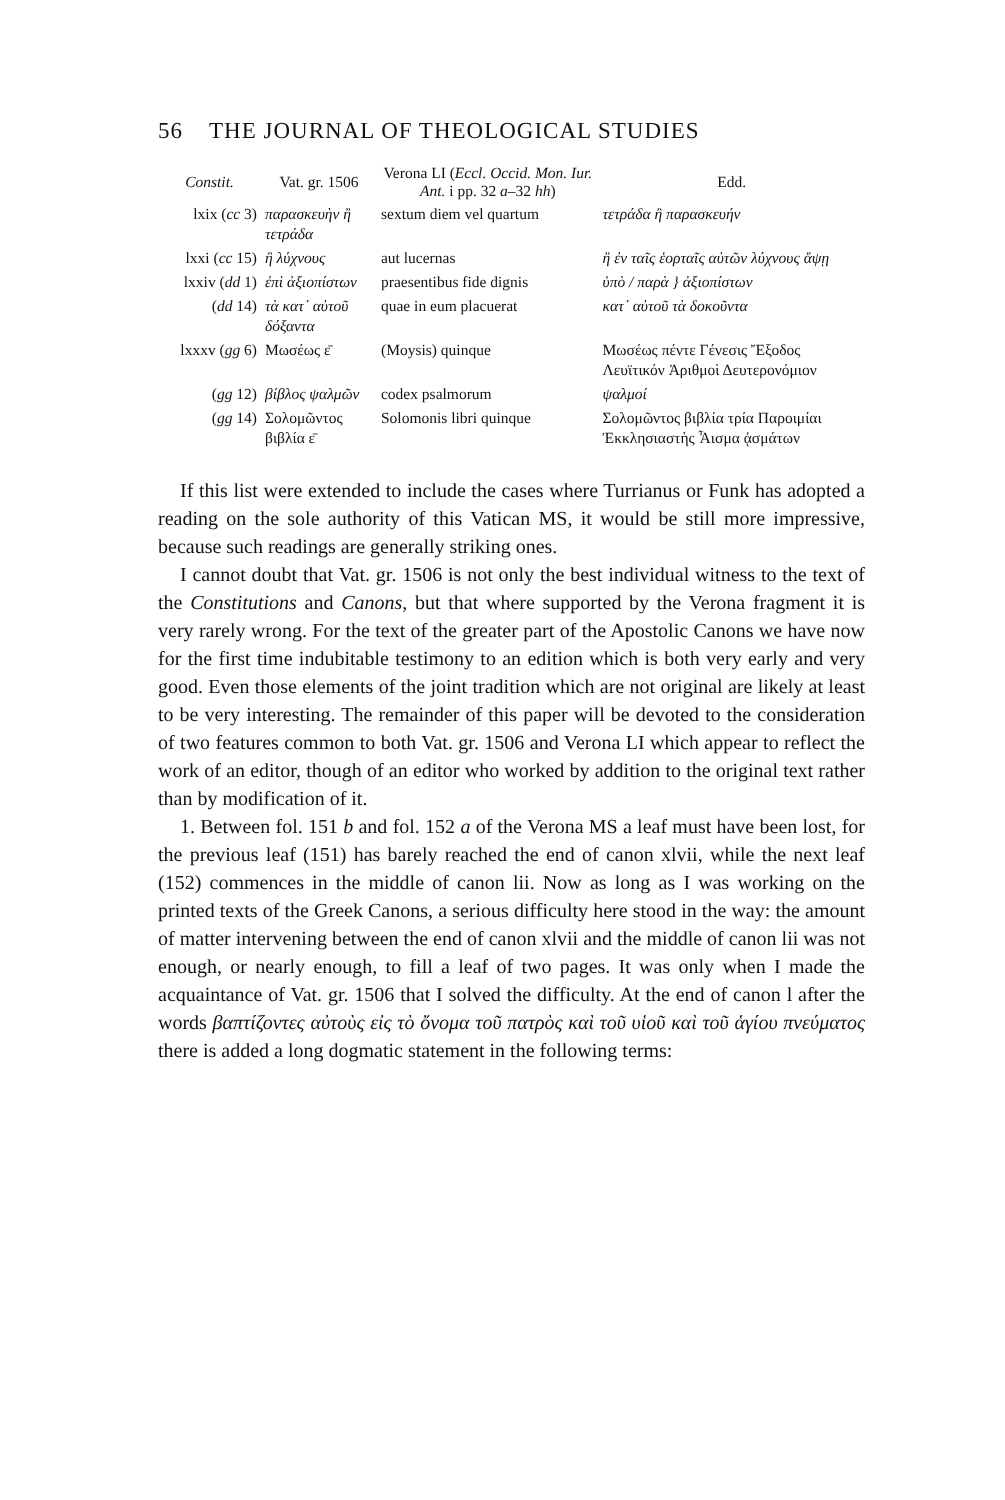56 THE JOURNAL OF THEOLOGICAL STUDIES
| Constit. | Vat. gr. 1506 | Verona LI ( Eccl. Occid. Mon. Iur. Ant. i pp. 32 a –32 hh ) | Edd. |
| --- | --- | --- | --- |
| lxix ( cc 3) | παρασκευὴν ἢ τετράδα | sextum diem vel quartum | τετράδα ἢ παρασκευήν |
| lxxi ( cc 15) | ἢ λύχνους | aut lucernas | ἢ ἐν ταῖς ἑορταῖς αὐτῶν λύχνους ἅψῃ |
| lxxiv ( dd 1) | ἐπὶ ἀξιοπίστων | praesentibus fide dignis | ὑπὸ / παρὰ } ἀξιοπίστων |
| ( dd 14) | τὰ κατ᾽ αὐτοῦ δόξαντα | quae in eum placuerat | κατ᾽ αὐτοῦ τὰ δοκοῦντα |
| lxxxv ( gg 6) | Μωσέως ε̄ | (Moysis) quinque | Μωσέως πέντε Γένεσις Ἔξοδος Λευϊτικόν Ἀριθμοὶ Δευτερονόμιον |
| ( gg 12) | βίβλος ψαλμῶν | codex psalmorum | ψαλμοί |
| ( gg 14) | Σολομῶντος βιβλία ε̄ | Solomonis libri quinque | Σολομῶντος βιβλία τρία Παροιμίαι Ἐκκλησιαστὴς Ἆισμα ᾀσμάτων |
If this list were extended to include the cases where Turrianus or Funk has adopted a reading on the sole authority of this Vatican MS, it would be still more impressive, because such readings are generally striking ones.
I cannot doubt that Vat. gr. 1506 is not only the best individual witness to the text of the Constitutions and Canons, but that where supported by the Verona fragment it is very rarely wrong. For the text of the greater part of the Apostolic Canons we have now for the first time indubitable testimony to an edition which is both very early and very good. Even those elements of the joint tradition which are not original are likely at least to be very interesting. The remainder of this paper will be devoted to the consideration of two features common to both Vat. gr. 1506 and Verona LI which appear to reflect the work of an editor, though of an editor who worked by addition to the original text rather than by modification of it.
1. Between fol. 151 b and fol. 152 a of the Verona MS a leaf must have been lost, for the previous leaf (151) has barely reached the end of canon xlvii, while the next leaf (152) commences in the middle of canon lii. Now as long as I was working on the printed texts of the Greek Canons, a serious difficulty here stood in the way: the amount of matter intervening between the end of canon xlvii and the middle of canon lii was not enough, or nearly enough, to fill a leaf of two pages. It was only when I made the acquaintance of Vat. gr. 1506 that I solved the difficulty. At the end of canon l after the words βαπτίζοντες αὐτοὺς εἰς τὸ ὄνομα τοῦ πατρὸς καὶ τοῦ υἱοῦ καὶ τοῦ ἁγίου πνεύματος there is added a long dogmatic statement in the following terms: